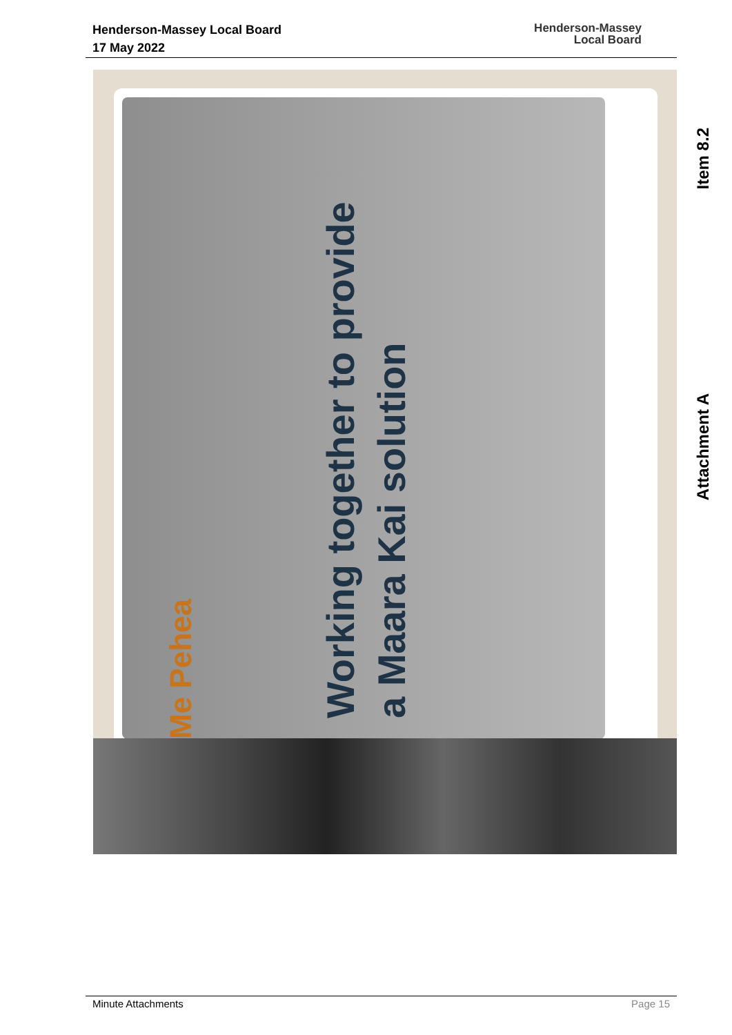Henderson-Massey Local Board
17 May 2022
Henderson-Massey
Local Board
Me Pehea
Working together to provide a Maara Kai solution
Item 8.2
Attachment A
Minute Attachments Page 15